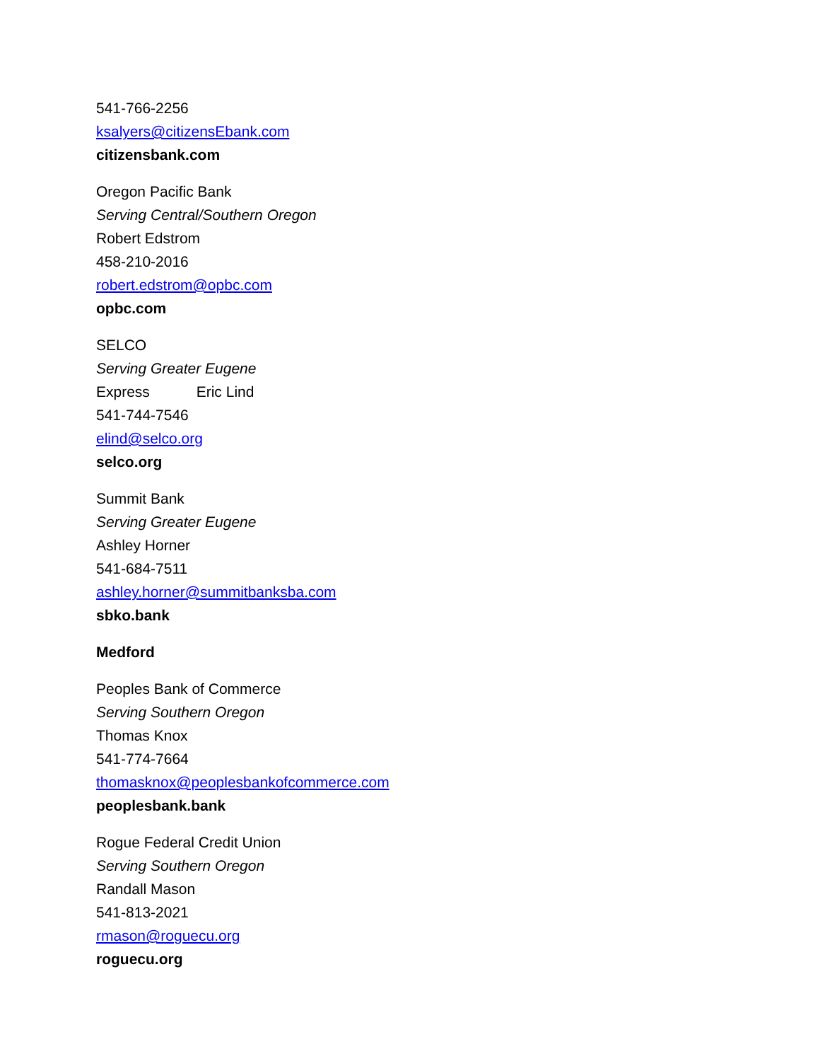541-766-2256
ksalyers@citizensEbank.com
citizensbank.com
Oregon Pacific Bank
Serving Central/Southern Oregon
Robert Edstrom
458-210-2016
robert.edstrom@opbc.com
opbc.com
SELCO
Serving Greater Eugene
Express Eric Lind
541-744-7546
elind@selco.org
selco.org
Summit Bank
Serving Greater Eugene
Ashley Horner
541-684-7511
ashley.horner@summitbanksba.com
sbko.bank
Medford
Peoples Bank of Commerce
Serving Southern Oregon
Thomas Knox
541-774-7664
thomasknox@peoplesbankofcommerce.com
peoplesbank.bank
Rogue Federal Credit Union
Serving Southern Oregon
Randall Mason
541-813-2021
rmason@roguecu.org
roguecu.org